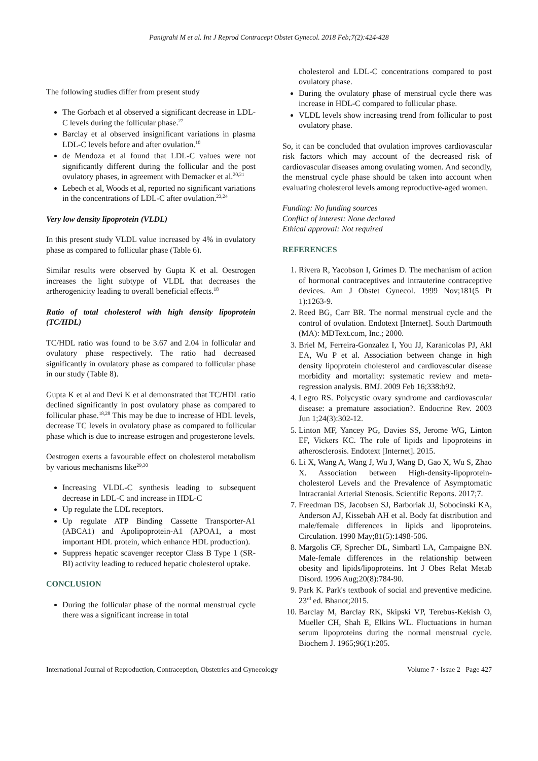Panigrahi M et al. Int J Reprod Contracept Obstet Gynecol. 2018 Feb;7(2):424-428
The following studies differ from present study
The Gorbach et al observed a significant decrease in LDL-C levels during the follicular phase.<sup>27</sup>
Barclay et al observed insignificant variations in plasma LDL-C levels before and after ovulation.<sup>10</sup>
de Mendoza et al found that LDL-C values were not significantly different during the follicular and the post ovulatory phases, in agreement with Demacker et al.<sup>20,21</sup>
Lebech et al, Woods et al, reported no significant variations in the concentrations of LDL-C after ovulation.<sup>23,24</sup>
Very low density lipoprotein (VLDL)
In this present study VLDL value increased by 4% in ovulatory phase as compared to follicular phase (Table 6).
Similar results were observed by Gupta K et al. Oestrogen increases the light subtype of VLDL that decreases the artherogenicity leading to overall beneficial effects.<sup>18</sup>
Ratio of total cholesterol with high density lipoprotein (TC/HDL)
TC/HDL ratio was found to be 3.67 and 2.04 in follicular and ovulatory phase respectively. The ratio had decreased significantly in ovulatory phase as compared to follicular phase in our study (Table 8).
Gupta K et al and Devi K et al demonstrated that TC/HDL ratio declined significantly in post ovulatory phase as compared to follicular phase.<sup>18,28</sup> This may be due to increase of HDL levels, decrease TC levels in ovulatory phase as compared to follicular phase which is due to increase estrogen and progesterone levels.
Oestrogen exerts a favourable effect on cholesterol metabolism by various mechanisms like<sup>29,30</sup>
Increasing VLDL-C synthesis leading to subsequent decrease in LDL-C and increase in HDL-C
Up regulate the LDL receptors.
Up regulate ATP Binding Cassette Transporter-A1 (ABCA1) and Apolipoprotein-A1 (APOA1, a most important HDL protein, which enhance HDL production).
Suppress hepatic scavenger receptor Class B Type 1 (SR-BI) activity leading to reduced hepatic cholesterol uptake.
CONCLUSION
During the follicular phase of the normal menstrual cycle there was a significant increase in total
cholesterol and LDL-C concentrations compared to post ovulatory phase.
During the ovulatory phase of menstrual cycle there was increase in HDL-C compared to follicular phase.
VLDL levels show increasing trend from follicular to post ovulatory phase.
So, it can be concluded that ovulation improves cardiovascular risk factors which may account of the decreased risk of cardiovascular diseases among ovulating women. And secondly, the menstrual cycle phase should be taken into account when evaluating cholesterol levels among reproductive-aged women.
Funding: No funding sources
Conflict of interest: None declared
Ethical approval: Not required
REFERENCES
1. Rivera R, Yacobson I, Grimes D. The mechanism of action of hormonal contraceptives and intrauterine contraceptive devices. Am J Obstet Gynecol. 1999 Nov;181(5 Pt 1):1263-9.
2. Reed BG, Carr BR. The normal menstrual cycle and the control of ovulation. Endotext [Internet]. South Dartmouth (MA): MDText.com, Inc.; 2000.
3. Briel M, Ferreira-Gonzalez I, You JJ, Karanicolas PJ, Akl EA, Wu P et al. Association between change in high density lipoprotein cholesterol and cardiovascular disease morbidity and mortality: systematic review and meta-regression analysis. BMJ. 2009 Feb 16;338:b92.
4. Legro RS. Polycystic ovary syndrome and cardiovascular disease: a premature association?. Endocrine Rev. 2003 Jun 1;24(3):302-12.
5. Linton MF, Yancey PG, Davies SS, Jerome WG, Linton EF, Vickers KC. The role of lipids and lipoproteins in atherosclerosis. Endotext [Internet]. 2015.
6. Li X, Wang A, Wang J, Wu J, Wang D, Gao X, Wu S, Zhao X. Association between High-density-lipoprotein-cholesterol Levels and the Prevalence of Asymptomatic Intracranial Arterial Stenosis. Scientific Reports. 2017;7.
7. Freedman DS, Jacobsen SJ, Barboriak JJ, Sobocinski KA, Anderson AJ, Kissebah AH et al. Body fat distribution and male/female differences in lipids and lipoproteins. Circulation. 1990 May;81(5):1498-506.
8. Margolis CF, Sprecher DL, Simbartl LA, Campaigne BN. Male-female differences in the relationship between obesity and lipids/lipoproteins. Int J Obes Relat Metab Disord. 1996 Aug;20(8):784-90.
9. Park K. Park's textbook of social and preventive medicine. 23<sup>rd</sup> ed. Bhanot;2015.
10. Barclay M, Barclay RK, Skipski VP, Terebus-Kekish O, Mueller CH, Shah E, Elkins WL. Fluctuations in human serum lipoproteins during the normal menstrual cycle. Biochem J. 1965;96(1):205.
International Journal of Reproduction, Contraception, Obstetrics and Gynecology Volume 7 · Issue 2 Page 427